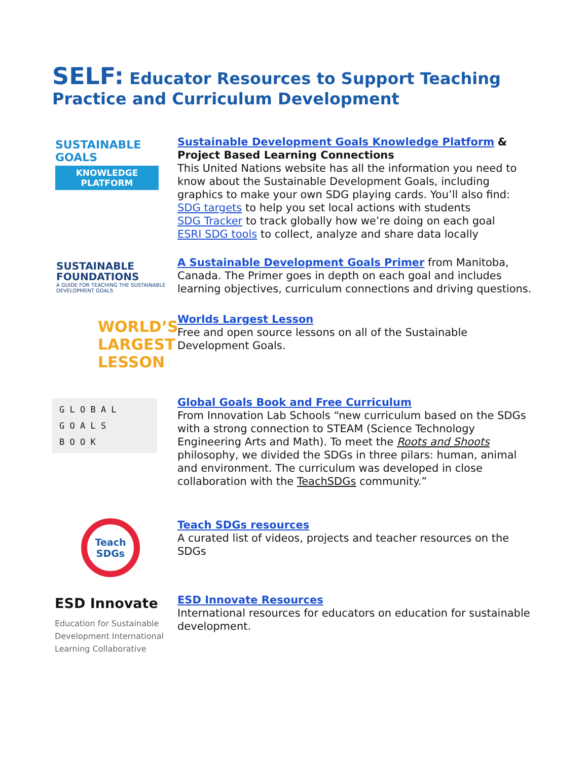SELF: Educator Resources to Support Teaching Practice and Curriculum Development
SUSTAINABLE GOALS
KNOWLEDGE PLATFORM
Sustainable Development Goals Knowledge Platform & Project Based Learning Connections
This United Nations website has all the information you need to know about the Sustainable Development Goals, including graphics to make your own SDG playing cards. You’ll also find:
SDG targets to help you set local actions with students
SDG Tracker to track globally how we’re doing on each goal
ESRI SDG tools to collect, analyze and share data locally
SUSTAINABLE
FOUNDATIONS
A GUIDE FOR TEACHING THE SUSTAINABLE DEVELOPMENT GOALS
A Sustainable Development Goals Primer from Manitoba, Canada. The Primer goes in depth on each goal and includes learning objectives, curriculum connections and driving questions.
WORLD’S
LARGEST
LESSON
Worlds Largest Lesson
Free and open source lessons on all of the Sustainable Development Goals.
G L O B A L
G O A L S
B O O K
Global Goals Book and Free Curriculum
From Innovation Lab Schools “new curriculum based on the SDGs with a strong connection to STEAM (Science Technology Engineering Arts and Math). To meet the Roots and Shoots philosophy, we divided the SDGs in three pilars: human, animal and environment. The curriculum was developed in close collaboration with the TeachSDGs community.”
Teach
SDGs
Teach SDGs resources
A curated list of videos, projects and teacher resources on the SDGs
ESD Innovate
Education for Sustainable Development International Learning Collaborative
ESD Innovate Resources
International resources for educators on education for sustainable development.